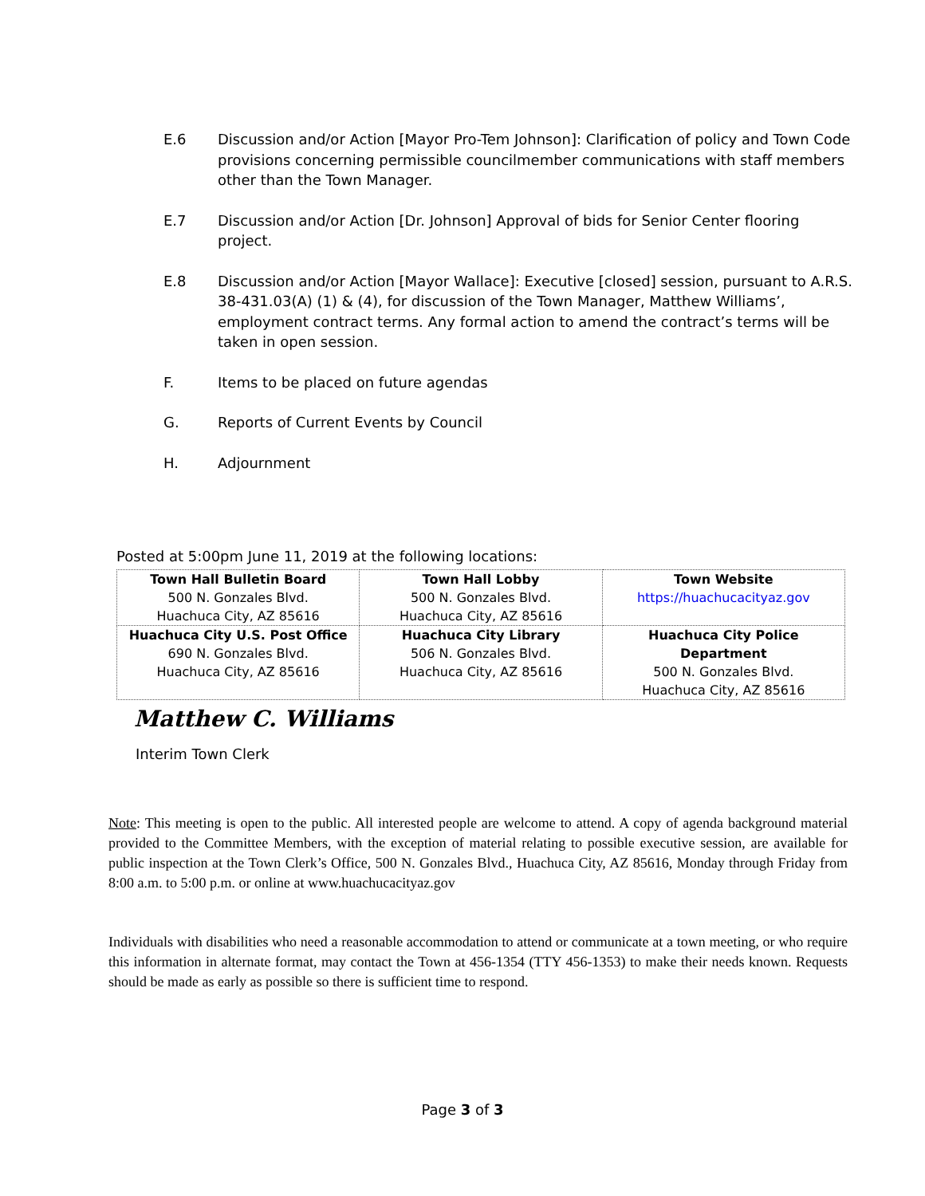E.6 Discussion and/or Action [Mayor Pro-Tem Johnson]: Clarification of policy and Town Code provisions concerning permissible councilmember communications with staff members other than the Town Manager.
E.7 Discussion and/or Action [Dr. Johnson] Approval of bids for Senior Center flooring project.
E.8 Discussion and/or Action [Mayor Wallace]: Executive [closed] session, pursuant to A.R.S. 38-431.03(A) (1) & (4), for discussion of the Town Manager, Matthew Williams’, employment contract terms. Any formal action to amend the contract’s terms will be taken in open session.
F. Items to be placed on future agendas
G. Reports of Current Events by Council
H. Adjournment
Posted at 5:00pm June 11, 2019 at the following locations:
| Town Hall Bulletin Board 500 N. Gonzales Blvd. Huachuca City, AZ 85616 | Town Hall Lobby 500 N. Gonzales Blvd. Huachuca City, AZ 85616 | Town Website https://huachucacityaz.gov |
| Huachuca City U.S. Post Office 690 N. Gonzales Blvd. Huachuca City, AZ 85616 | Huachuca City Library 506 N. Gonzales Blvd. Huachuca City, AZ 85616 | Huachuca City Police Department 500 N. Gonzales Blvd. Huachuca City, AZ 85616 |
Matthew C. Williams
Interim Town Clerk
Note: This meeting is open to the public. All interested people are welcome to attend. A copy of agenda background material provided to the Committee Members, with the exception of material relating to possible executive session, are available for public inspection at the Town Clerk’s Office, 500 N. Gonzales Blvd., Huachuca City, AZ 85616, Monday through Friday from 8:00 a.m. to 5:00 p.m. or online at www.huachucacityaz.gov
Individuals with disabilities who need a reasonable accommodation to attend or communicate at a town meeting, or who require this information in alternate format, may contact the Town at 456-1354 (TTY 456-1353) to make their needs known. Requests should be made as early as possible so there is sufficient time to respond.
Page 3 of 3